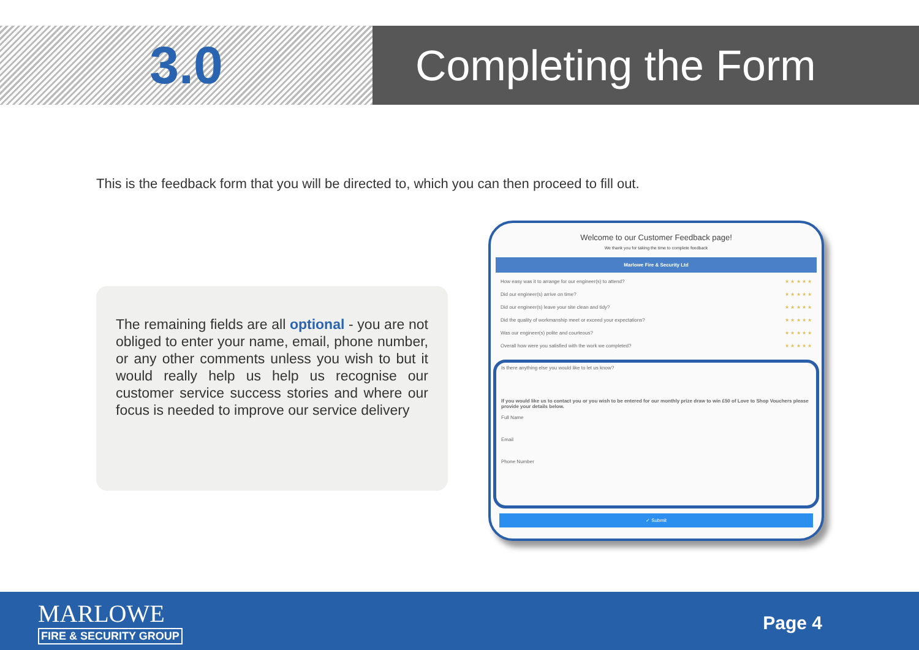3.0
Completing the Form
This is the feedback form that you will be directed to, which you can then proceed to fill out.
The remaining fields are all optional - you are not obliged to enter your name, email, phone number, or any other comments unless you wish to but it would really help us help us recognise our customer service success stories and where our focus is needed to improve our service delivery
Welcome to our Customer Feedback page!
We thank you for taking the time to complete feedback
Marlowe Fire & Security Ltd
How easy was it to arrange for our engineer(s) to attend? ★ ★ ★ ★ ★
Did our engineer(s) arrive on time? ★ ★ ★ ★ ★
Did our engineer(s) leave your site clean and tidy? ★ ★ ★ ★ ★
Did the quality of workmanship meet or exceed your expectations? ★ ★ ★ ★ ★
Was our engineer(s) polite and courteous? ★ ★ ★ ★ ★
Overall how were you satisfied with the work we completed? ★ ★ ★ ★ ★
Is there anything else you would like to let us know?
If you would like us to contact you or you wish to be entered for our monthly prize draw to win £50 of Love to Shop Vouchers please provide your details below.
Full Name
Email
Phone Number
✓ Submit
MARLOWE
FIRE & SECURITY GROUP
Page 4